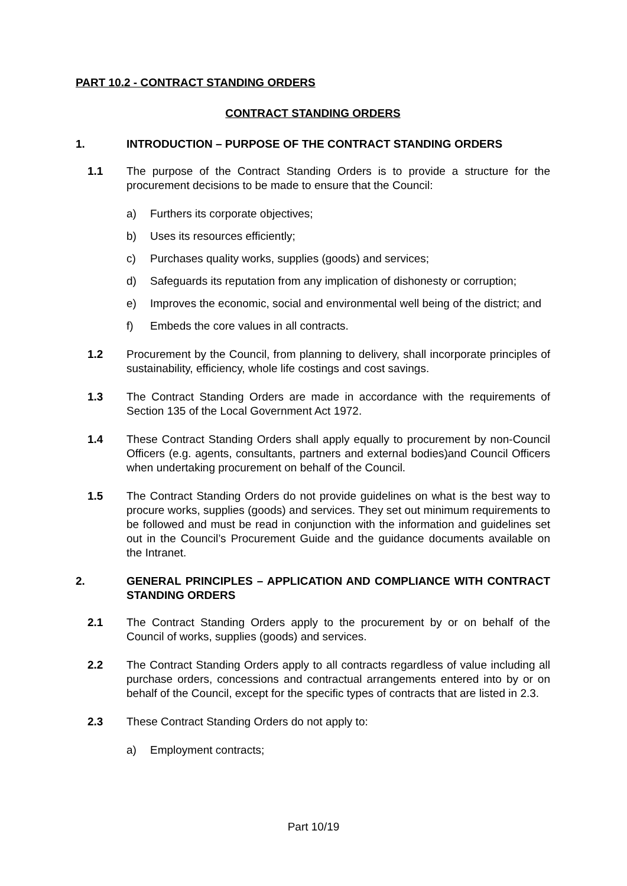PART 10.2 - CONTRACT STANDING ORDERS
CONTRACT STANDING ORDERS
1. INTRODUCTION – PURPOSE OF THE CONTRACT STANDING ORDERS
1.1 The purpose of the Contract Standing Orders is to provide a structure for the procurement decisions to be made to ensure that the Council:
a) Furthers its corporate objectives;
b) Uses its resources efficiently;
c) Purchases quality works, supplies (goods) and services;
d) Safeguards its reputation from any implication of dishonesty or corruption;
e) Improves the economic, social and environmental well being of the district; and
f) Embeds the core values in all contracts.
1.2 Procurement by the Council, from planning to delivery, shall incorporate principles of sustainability, efficiency, whole life costings and cost savings.
1.3 The Contract Standing Orders are made in accordance with the requirements of Section 135 of the Local Government Act 1972.
1.4 These Contract Standing Orders shall apply equally to procurement by non-Council Officers (e.g. agents, consultants, partners and external bodies)and Council Officers when undertaking procurement on behalf of the Council.
1.5 The Contract Standing Orders do not provide guidelines on what is the best way to procure works, supplies (goods) and services. They set out minimum requirements to be followed and must be read in conjunction with the information and guidelines set out in the Council’s Procurement Guide and the guidance documents available on the Intranet.
2. GENERAL PRINCIPLES – APPLICATION AND COMPLIANCE WITH CONTRACT STANDING ORDERS
2.1 The Contract Standing Orders apply to the procurement by or on behalf of the Council of works, supplies (goods) and services.
2.2 The Contract Standing Orders apply to all contracts regardless of value including all purchase orders, concessions and contractual arrangements entered into by or on behalf of the Council, except for the specific types of contracts that are listed in 2.3.
2.3 These Contract Standing Orders do not apply to:
a) Employment contracts;
Part 10/19